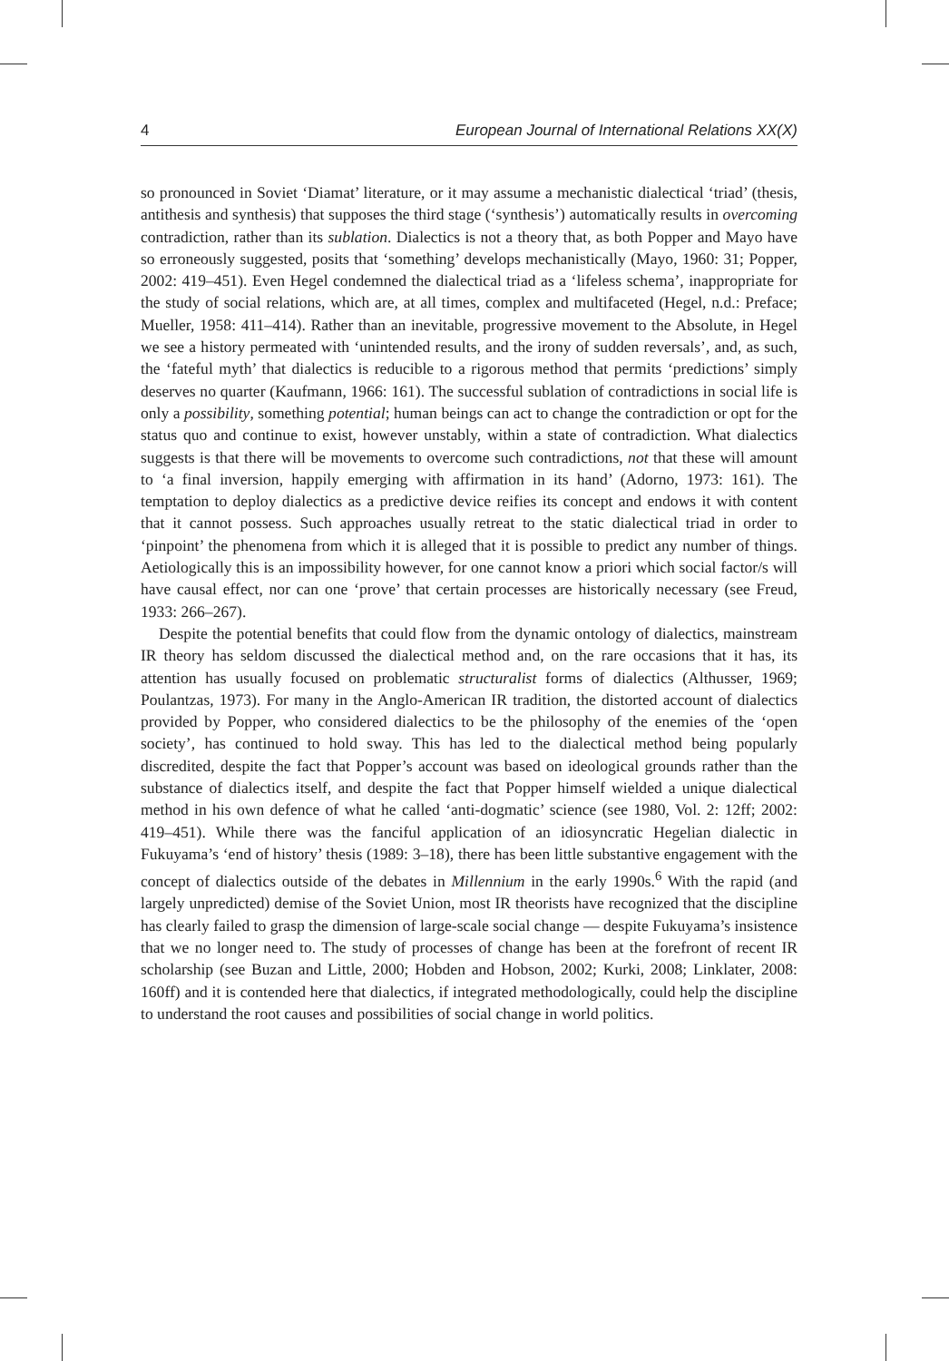4 European Journal of International Relations XX(X)
so pronounced in Soviet ‘Diamat’ literature, or it may assume a mechanistic dialectical ‘triad’ (thesis, antithesis and synthesis) that supposes the third stage (‘synthesis’) automatically results in overcoming contradiction, rather than its sublation. Dialectics is not a theory that, as both Popper and Mayo have so erroneously suggested, posits that ‘something’ develops mechanistically (Mayo, 1960: 31; Popper, 2002: 419–451). Even Hegel condemned the dialectical triad as a ‘lifeless schema’, inappropriate for the study of social relations, which are, at all times, complex and multifaceted (Hegel, n.d.: Preface; Mueller, 1958: 411–414). Rather than an inevitable, progressive movement to the Absolute, in Hegel we see a history permeated with ‘unintended results, and the irony of sudden reversals’, and, as such, the ‘fateful myth’ that dialectics is reducible to a rigorous method that permits ‘predictions’ simply deserves no quarter (Kaufmann, 1966: 161). The successful sublation of contradictions in social life is only a possibility, something potential; human beings can act to change the contradiction or opt for the status quo and continue to exist, however unstably, within a state of contradiction. What dialectics suggests is that there will be movements to overcome such contradictions, not that these will amount to ‘a final inversion, happily emerging with affirmation in its hand’ (Adorno, 1973: 161). The temptation to deploy dialectics as a predictive device reifies its concept and endows it with content that it cannot possess. Such approaches usually retreat to the static dialectical triad in order to ‘pinpoint’ the phenomena from which it is alleged that it is possible to predict any number of things. Aetiologically this is an impossibility however, for one cannot know a priori which social factor/s will have causal effect, nor can one ‘prove’ that certain processes are historically necessary (see Freud, 1933: 266–267).
Despite the potential benefits that could flow from the dynamic ontology of dialectics, mainstream IR theory has seldom discussed the dialectical method and, on the rare occasions that it has, its attention has usually focused on problematic structuralist forms of dialectics (Althusser, 1969; Poulantzas, 1973). For many in the Anglo-American IR tradition, the distorted account of dialectics provided by Popper, who considered dialectics to be the philosophy of the enemies of the ‘open society’, has continued to hold sway. This has led to the dialectical method being popularly discredited, despite the fact that Popper’s account was based on ideological grounds rather than the substance of dialectics itself, and despite the fact that Popper himself wielded a unique dialectical method in his own defence of what he called ‘anti-dogmatic’ science (see 1980, Vol. 2: 12ff; 2002: 419–451). While there was the fanciful application of an idiosyncratic Hegelian dialectic in Fukuyama’s ‘end of history’ thesis (1989: 3–18), there has been little substantive engagement with the concept of dialectics outside of the debates in Millennium in the early 1990s.<sup>6</sup> With the rapid (and largely unpredicted) demise of the Soviet Union, most IR theorists have recognized that the discipline has clearly failed to grasp the dimension of large-scale social change — despite Fukuyama’s insistence that we no longer need to. The study of processes of change has been at the forefront of recent IR scholarship (see Buzan and Little, 2000; Hobden and Hobson, 2002; Kurki, 2008; Linklater, 2008: 160ff) and it is contended here that dialectics, if integrated methodologically, could help the discipline to understand the root causes and possibilities of social change in world politics.